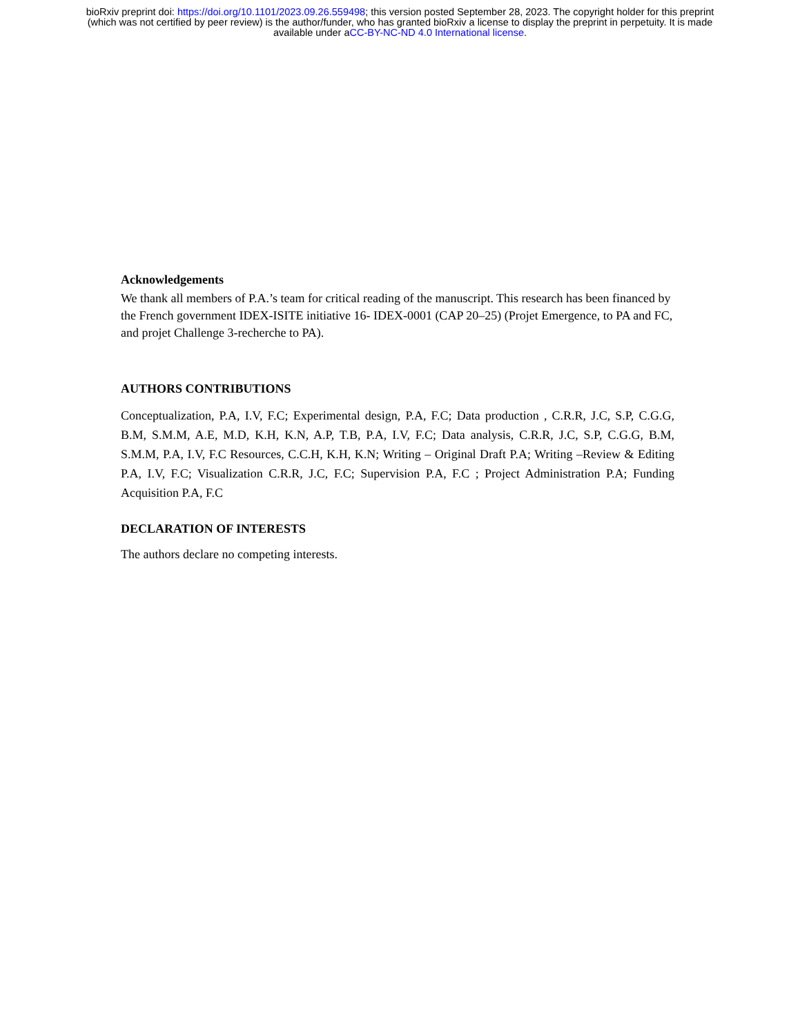bioRxiv preprint doi: https://doi.org/10.1101/2023.09.26.559498; this version posted September 28, 2023. The copyright holder for this preprint
(which was not certified by peer review) is the author/funder, who has granted bioRxiv a license to display the preprint in perpetuity. It is made
available under aCC-BY-NC-ND 4.0 International license.
Acknowledgements
We thank all members of P.A.’s team for critical reading of the manuscript. This research has been financed by the French government IDEX-ISITE initiative 16- IDEX-0001 (CAP 20–25) (Projet Emergence, to PA and FC, and projet Challenge 3-recherche to PA).
AUTHORS CONTRIBUTIONS
Conceptualization, P.A, I.V, F.C; Experimental design, P.A, F.C; Data production , C.R.R, J.C, S.P, C.G.G, B.M, S.M.M, A.E, M.D, K.H, K.N, A.P, T.B, P.A, I.V, F.C; Data analysis, C.R.R, J.C, S.P, C.G.G, B.M, S.M.M, P.A, I.V, F.C Resources, C.C.H, K.H, K.N; Writing – Original Draft P.A; Writing –Review & Editing P.A, I.V, F.C; Visualization C.R.R, J.C, F.C; Supervision P.A, F.C ; Project Administration P.A; Funding Acquisition P.A, F.C
DECLARATION OF INTERESTS
The authors declare no competing interests.